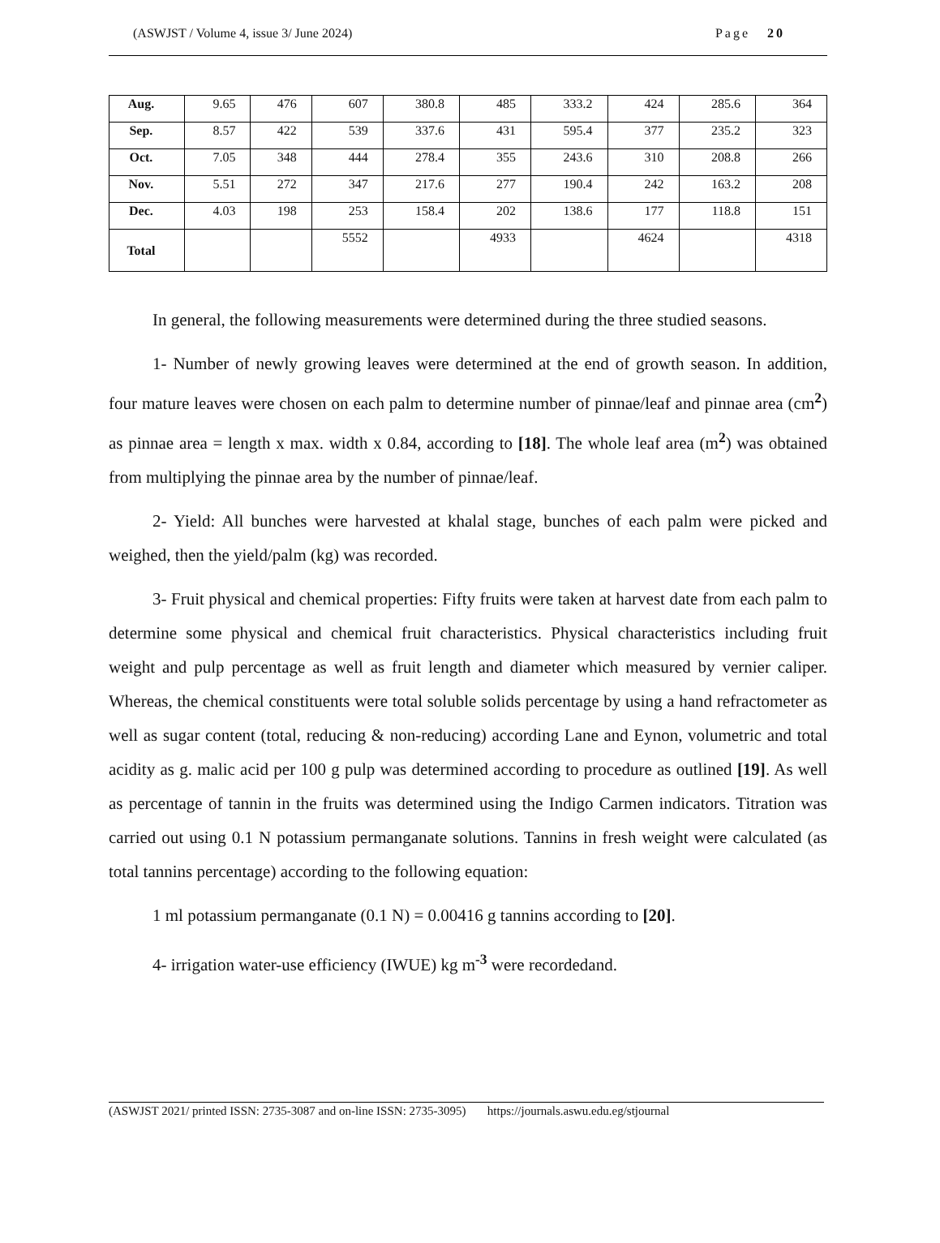(ASWJST / Volume 4, issue 3/ June 2024) Page 20
| Aug. | 9.65 | 476 | 607 | 380.8 | 485 | 333.2 | 424 | 285.6 | 364 |
| Sep. | 8.57 | 422 | 539 | 337.6 | 431 | 595.4 | 377 | 235.2 | 323 |
| Oct. | 7.05 | 348 | 444 | 278.4 | 355 | 243.6 | 310 | 208.8 | 266 |
| Nov. | 5.51 | 272 | 347 | 217.6 | 277 | 190.4 | 242 | 163.2 | 208 |
| Dec. | 4.03 | 198 | 253 | 158.4 | 202 | 138.6 | 177 | 118.8 | 151 |
| Total | | | 5552 | | 4933 | | 4624 | | 4318 |
In general, the following measurements were determined during the three studied seasons.
1- Number of newly growing leaves were determined at the end of growth season. In addition, four mature leaves were chosen on each palm to determine number of pinnae/leaf and pinnae area (cm<sup>2</sup>) as pinnae area = length x max. width x 0.84, according to [18]. The whole leaf area (m<sup>2</sup>) was obtained from multiplying the pinnae area by the number of pinnae/leaf.
2- Yield: All bunches were harvested at khalal stage, bunches of each palm were picked and weighed, then the yield/palm (kg) was recorded.
3- Fruit physical and chemical properties: Fifty fruits were taken at harvest date from each palm to determine some physical and chemical fruit characteristics. Physical characteristics including fruit weight and pulp percentage as well as fruit length and diameter which measured by vernier caliper. Whereas, the chemical constituents were total soluble solids percentage by using a hand refractometer as well as sugar content (total, reducing & non-reducing) according Lane and Eynon, volumetric and total acidity as g. malic acid per 100 g pulp was determined according to procedure as outlined [19]. As well as percentage of tannin in the fruits was determined using the Indigo Carmen indicators. Titration was carried out using 0.1 N potassium permanganate solutions. Tannins in fresh weight were calculated (as total tannins percentage) according to the following equation:
1 ml potassium permanganate (0.1 N) = 0.00416 g tannins according to [20].
4- irrigation water-use efficiency (IWUE) kg m<sup>-3</sup> were recordedand.
(ASWJST 2021/ printed ISSN: 2735-3087 and on-line ISSN: 2735-3095) https://journals.aswu.edu.eg/stjournal